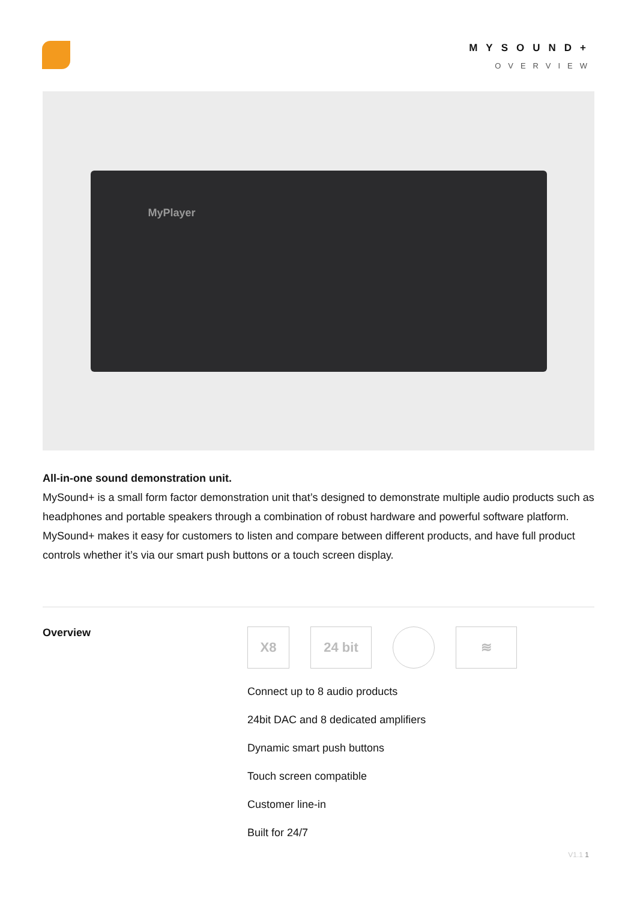MYSOUND+
OVERVIEW
MyPlayer
All-in-one sound demonstration unit.
MySound+ is a small form factor demonstration unit that’s designed to demonstrate multiple audio products such as headphones and portable speakers through a combination of robust hardware and powerful software platform. MySound+ makes it easy for customers to listen and compare between different products, and have full product controls whether it’s via our smart push buttons or a touch screen display.
Overview
X8 24 bit ≋
Connect up to 8 audio products
24bit DAC and 8 dedicated amplifiers
Dynamic smart push buttons
Touch screen compatible
Customer line-in
Built for 24/7
V1.1 1